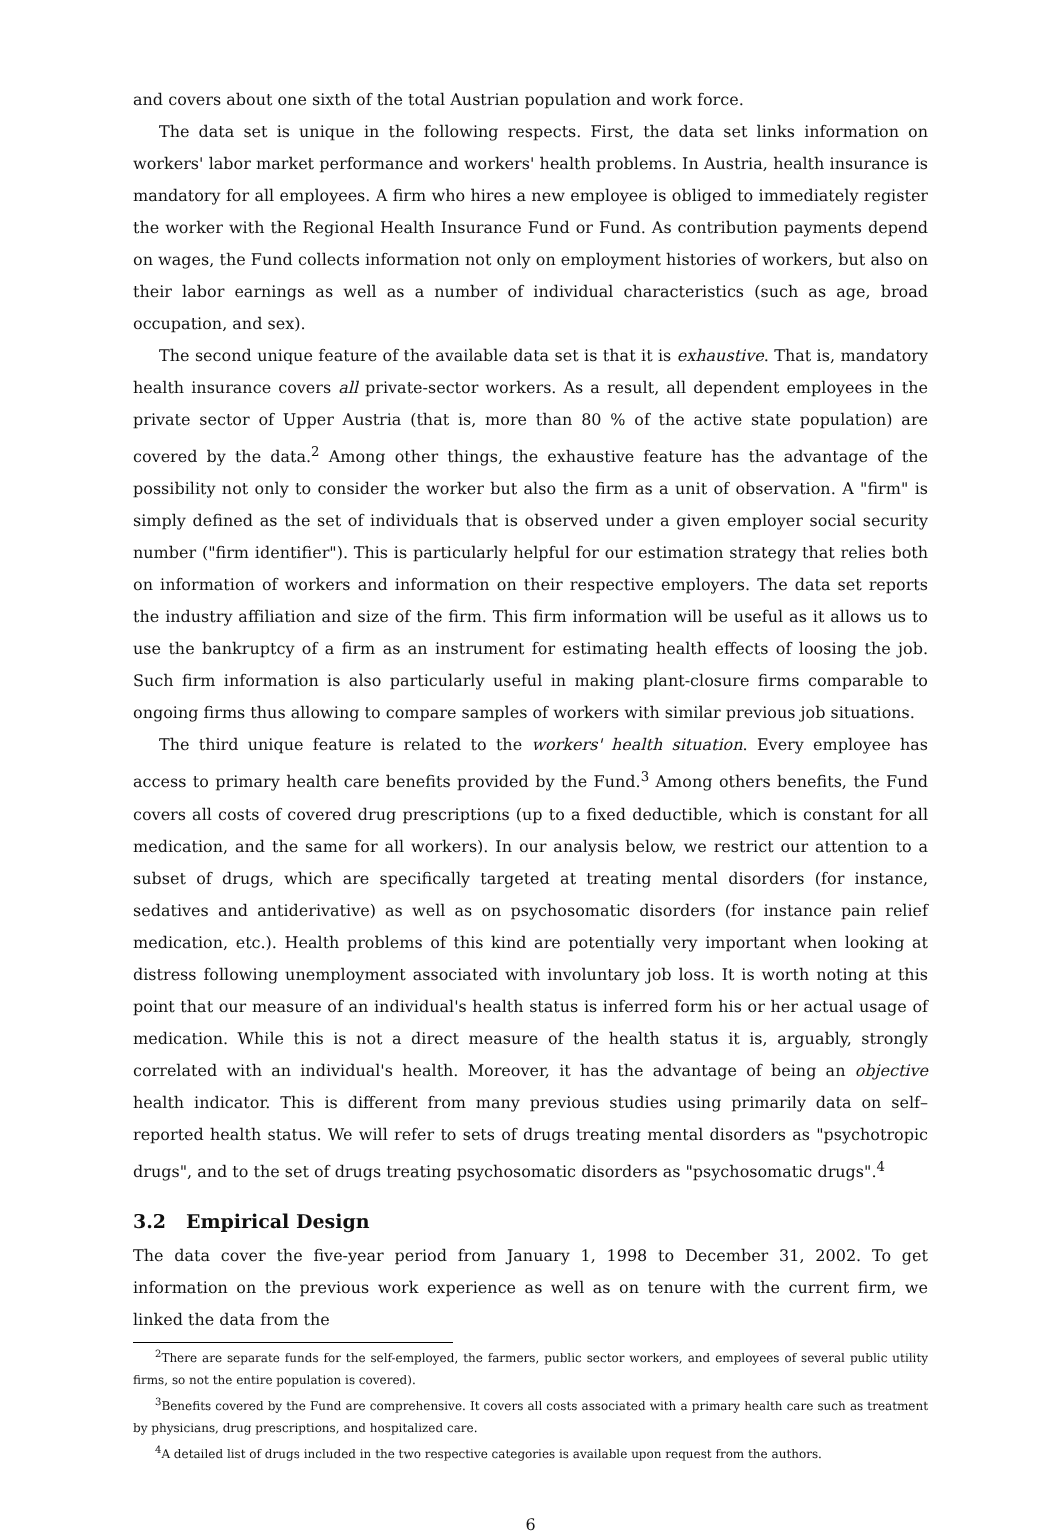and covers about one sixth of the total Austrian population and work force.
The data set is unique in the following respects. First, the data set links information on workers' labor market performance and workers' health problems. In Austria, health insurance is mandatory for all employees. A firm who hires a new employee is obliged to immediately register the worker with the Regional Health Insurance Fund or Fund. As contribution payments depend on wages, the Fund collects information not only on employment histories of workers, but also on their labor earnings as well as a number of individual characteristics (such as age, broad occupation, and sex).
The second unique feature of the available data set is that it is exhaustive. That is, mandatory health insurance covers all private-sector workers. As a result, all dependent employees in the private sector of Upper Austria (that is, more than 80 % of the active state population) are covered by the data.<sup>2</sup> Among other things, the exhaustive feature has the advantage of the possibility not only to consider the worker but also the firm as a unit of observation. A "firm" is simply defined as the set of individuals that is observed under a given employer social security number ("firm identifier"). This is particularly helpful for our estimation strategy that relies both on information of workers and information on their respective employers. The data set reports the industry affiliation and size of the firm. This firm information will be useful as it allows us to use the bankruptcy of a firm as an instrument for estimating health effects of loosing the job. Such firm information is also particularly useful in making plant-closure firms comparable to ongoing firms thus allowing to compare samples of workers with similar previous job situations.
The third unique feature is related to the workers' health situation. Every employee has access to primary health care benefits provided by the Fund.<sup>3</sup> Among others benefits, the Fund covers all costs of covered drug prescriptions (up to a fixed deductible, which is constant for all medication, and the same for all workers). In our analysis below, we restrict our attention to a subset of drugs, which are specifically targeted at treating mental disorders (for instance, sedatives and antiderivative) as well as on psychosomatic disorders (for instance pain relief medication, etc.). Health problems of this kind are potentially very important when looking at distress following unemployment associated with involuntary job loss. It is worth noting at this point that our measure of an individual's health status is inferred form his or her actual usage of medication. While this is not a direct measure of the health status it is, arguably, strongly correlated with an individual's health. Moreover, it has the advantage of being an objective health indicator. This is different from many previous studies using primarily data on self–reported health status. We will refer to sets of drugs treating mental disorders as "psychotropic drugs", and to the set of drugs treating psychosomatic disorders as "psychosomatic drugs".<sup>4</sup>
3.2 Empirical Design
The data cover the five-year period from January 1, 1998 to December 31, 2002. To get information on the previous work experience as well as on tenure with the current firm, we linked the data from the
<sup>2</sup> There are separate funds for the self-employed, the farmers, public sector workers, and employees of several public utility firms, so not the entire population is covered).
<sup>3</sup> Benefits covered by the Fund are comprehensive. It covers all costs associated with a primary health care such as treatment by physicians, drug prescriptions, and hospitalized care.
<sup>4</sup> A detailed list of drugs included in the two respective categories is available upon request from the authors.
6